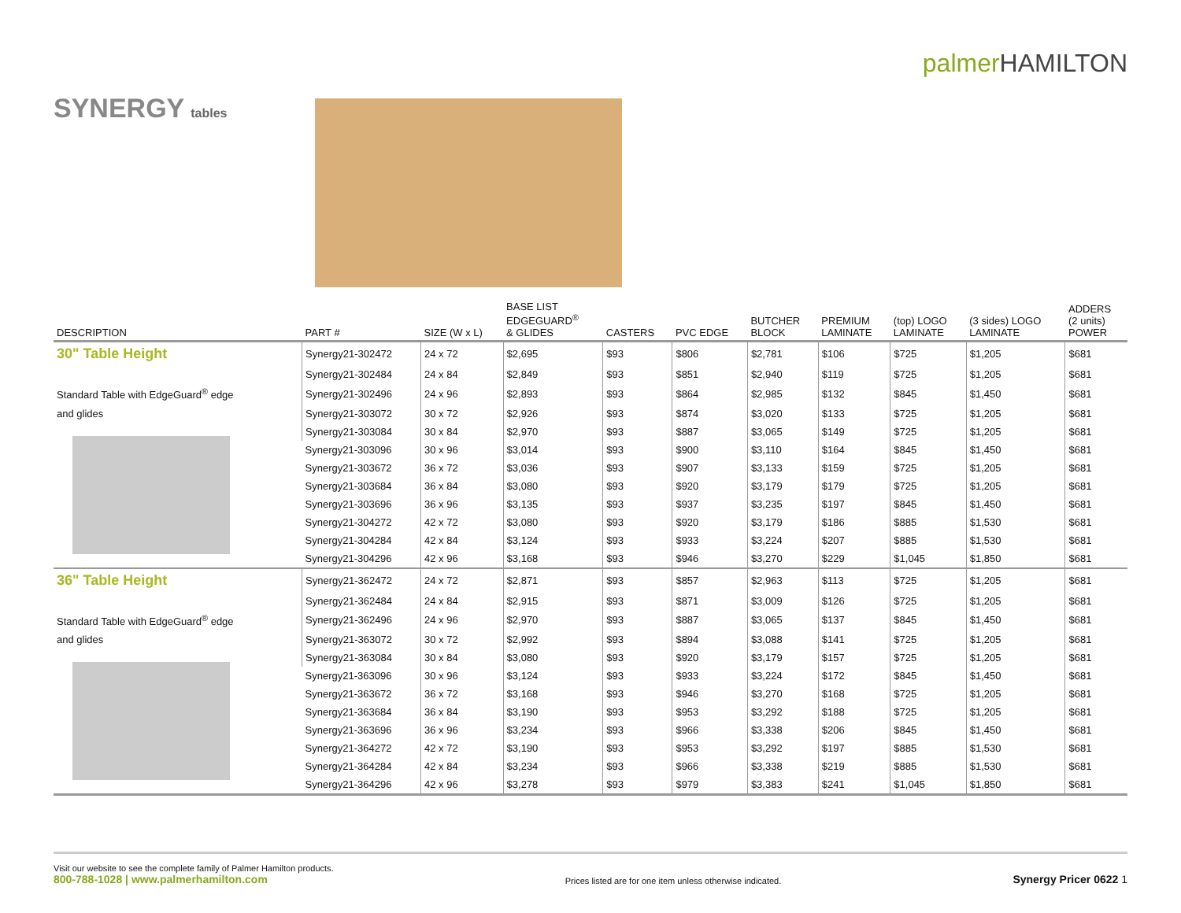SYNERGY tables
palmer HAMILTON
| DESCRIPTION | PART # | SIZE (W x L) | BASE LIST EDGEGUARD<sup>®</sup> & GLIDES | CASTERS | PVC EDGE | BUTCHER BLOCK | PREMIUM LAMINATE | (top) LOGO LAMINATE | (3 sides) LOGO LAMINATE | ADDERS (2 units) POWER |
| --- | --- | --- | --- | --- | --- | --- | --- | --- | --- | --- |
| 30" Table Height | Synergy21-302472 | 24 x 72 | $2,695 | $93 | $806 | $2,781 | $106 | $725 | $1,205 | $681 |
| | Synergy21-302484 | 24 x 84 | $2,849 | $93 | $851 | $2,940 | $119 | $725 | $1,205 | $681 |
| Standard Table with EdgeGuard<sup>®</sup> edge | Synergy21-302496 | 24 x 96 | $2,893 | $93 | $864 | $2,985 | $132 | $845 | $1,450 | $681 |
| and glides | Synergy21-303072 | 30 x 72 | $2,926 | $93 | $874 | $3,020 | $133 | $725 | $1,205 | $681 |
| | Synergy21-303084 | 30 x 84 | $2,970 | $93 | $887 | $3,065 | $149 | $725 | $1,205 | $681 |
| | Synergy21-303096 | 30 x 96 | $3,014 | $93 | $900 | $3,110 | $164 | $845 | $1,450 | $681 |
| | Synergy21-303672 | 36 x 72 | $3,036 | $93 | $907 | $3,133 | $159 | $725 | $1,205 | $681 |
| | Synergy21-303684 | 36 x 84 | $3,080 | $93 | $920 | $3,179 | $179 | $725 | $1,205 | $681 |
| | Synergy21-303696 | 36 x 96 | $3,135 | $93 | $937 | $3,235 | $197 | $845 | $1,450 | $681 |
| | Synergy21-304272 | 42 x 72 | $3,080 | $93 | $920 | $3,179 | $186 | $885 | $1,530 | $681 |
| | Synergy21-304284 | 42 x 84 | $3,124 | $93 | $933 | $3,224 | $207 | $885 | $1,530 | $681 |
| | Synergy21-304296 | 42 x 96 | $3,168 | $93 | $946 | $3,270 | $229 | $1,045 | $1,850 | $681 |
| 36" Table Height | Synergy21-362472 | 24 x 72 | $2,871 | $93 | $857 | $2,963 | $113 | $725 | $1,205 | $681 |
| | Synergy21-362484 | 24 x 84 | $2,915 | $93 | $871 | $3,009 | $126 | $725 | $1,205 | $681 |
| Standard Table with EdgeGuard<sup>®</sup> edge | Synergy21-362496 | 24 x 96 | $2,970 | $93 | $887 | $3,065 | $137 | $845 | $1,450 | $681 |
| and glides | Synergy21-363072 | 30 x 72 | $2,992 | $93 | $894 | $3,088 | $141 | $725 | $1,205 | $681 |
| | Synergy21-363084 | 30 x 84 | $3,080 | $93 | $920 | $3,179 | $157 | $725 | $1,205 | $681 |
| | Synergy21-363096 | 30 x 96 | $3,124 | $93 | $933 | $3,224 | $172 | $845 | $1,450 | $681 |
| | Synergy21-363672 | 36 x 72 | $3,168 | $93 | $946 | $3,270 | $168 | $725 | $1,205 | $681 |
| | Synergy21-363684 | 36 x 84 | $3,190 | $93 | $953 | $3,292 | $188 | $725 | $1,205 | $681 |
| | Synergy21-363696 | 36 x 96 | $3,234 | $93 | $966 | $3,338 | $206 | $845 | $1,450 | $681 |
| | Synergy21-364272 | 42 x 72 | $3,190 | $93 | $953 | $3,292 | $197 | $885 | $1,530 | $681 |
| | Synergy21-364284 | 42 x 84 | $3,234 | $93 | $966 | $3,338 | $219 | $885 | $1,530 | $681 |
| | Synergy21-364296 | 42 x 96 | $3,278 | $93 | $979 | $3,383 | $241 | $1,045 | $1,850 | $681 |
Visit our website to see the complete family of Palmer Hamilton products.
800-788-1028 | www.palmerhamilton.com
Prices listed are for one item unless otherwise indicated.
Synergy Pricer 0622 1